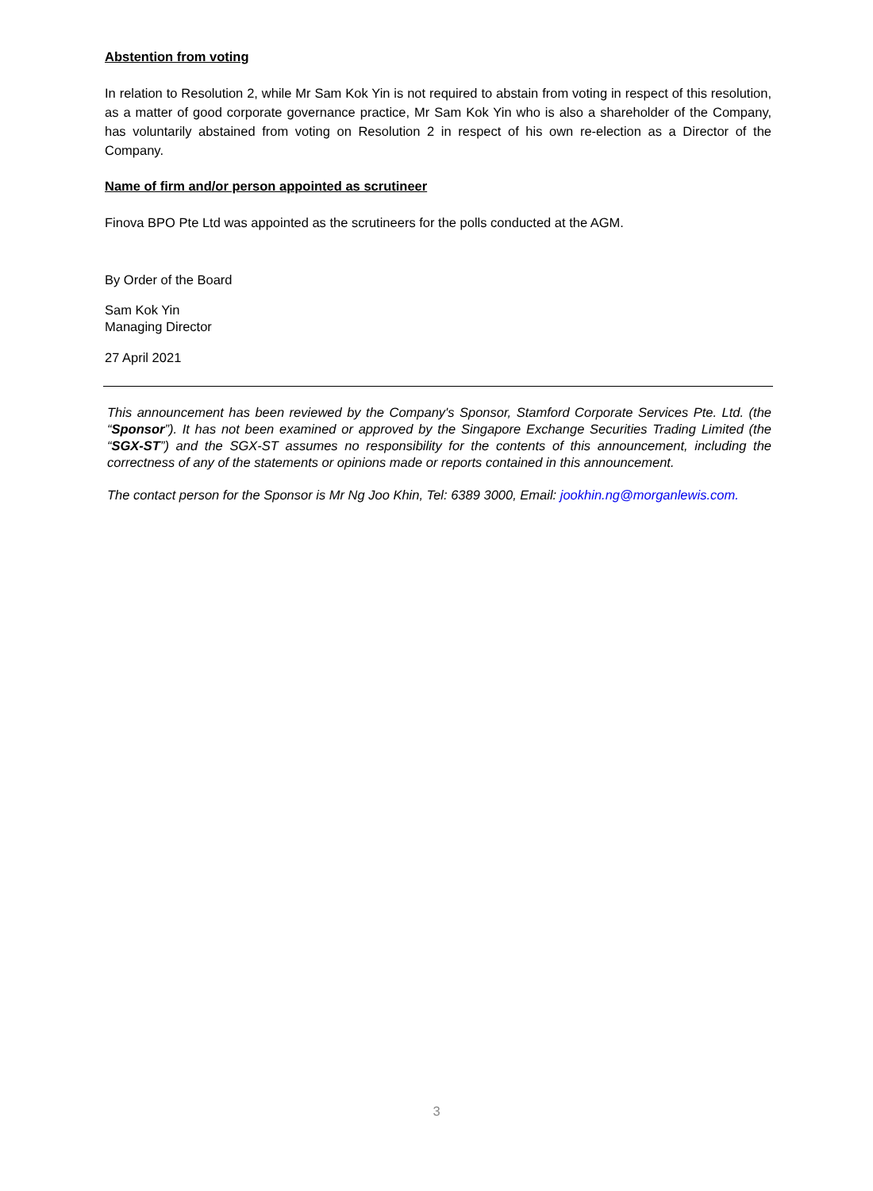Abstention from voting
In relation to Resolution 2, while Mr Sam Kok Yin is not required to abstain from voting in respect of this resolution, as a matter of good corporate governance practice, Mr Sam Kok Yin who is also a shareholder of the Company, has voluntarily abstained from voting on Resolution 2 in respect of his own re-election as a Director of the Company.
Name of firm and/or person appointed as scrutineer
Finova BPO Pte Ltd was appointed as the scrutineers for the polls conducted at the AGM.
By Order of the Board
Sam Kok Yin
Managing Director
27 April 2021
This announcement has been reviewed by the Company's Sponsor, Stamford Corporate Services Pte. Ltd. (the “Sponsor”). It has not been examined or approved by the Singapore Exchange Securities Trading Limited (the “SGX-ST”) and the SGX-ST assumes no responsibility for the contents of this announcement, including the correctness of any of the statements or opinions made or reports contained in this announcement.
The contact person for the Sponsor is Mr Ng Joo Khin, Tel: 6389 3000, Email: jookhin.ng@morganlewis.com.
3